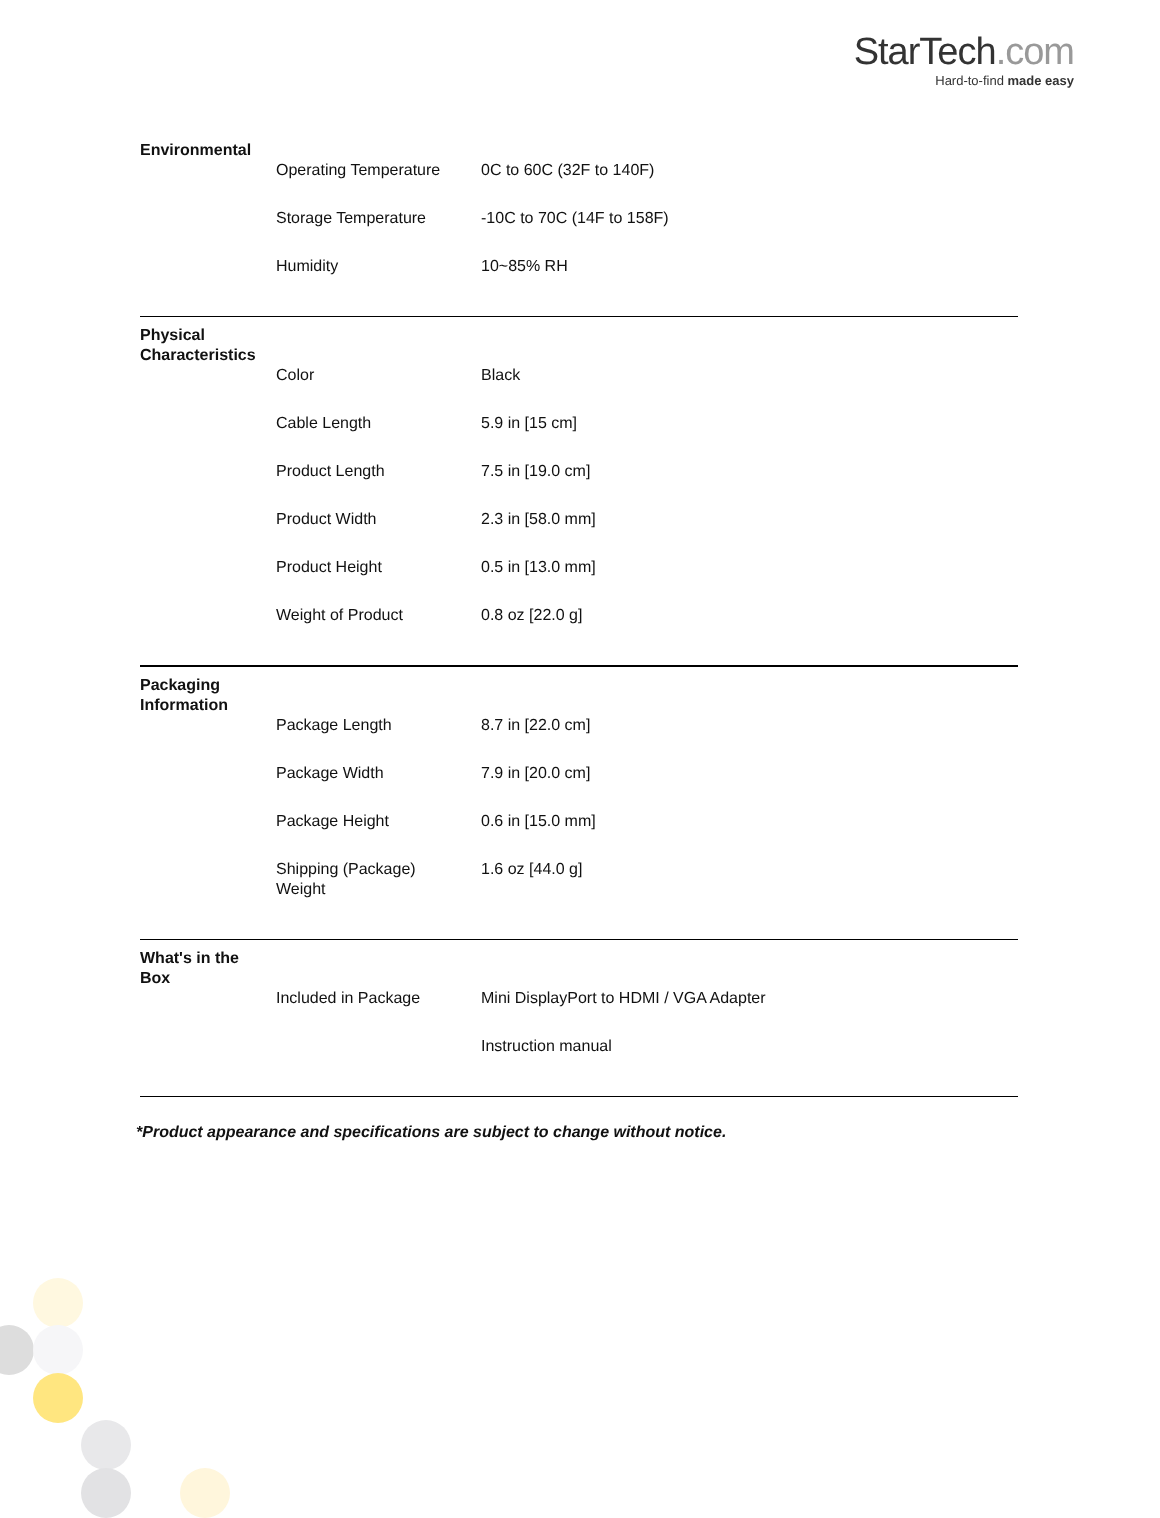StarTech.com
Hard-to-find made easy
Environmental
| Operating Temperature | 0C to 60C (32F to 140F) |
| Storage Temperature | -10C to 70C (14F to 158F) |
| Humidity | 10~85% RH |
Physical Characteristics
| Color | Black |
| Cable Length | 5.9 in [15 cm] |
| Product Length | 7.5 in [19.0 cm] |
| Product Width | 2.3 in [58.0 mm] |
| Product Height | 0.5 in [13.0 mm] |
| Weight of Product | 0.8 oz [22.0 g] |
Packaging Information
| Package Length | 8.7 in [22.0 cm] |
| Package Width | 7.9 in [20.0 cm] |
| Package Height | 0.6 in [15.0 mm] |
| Shipping (Package) Weight | 1.6 oz [44.0 g] |
What's in the Box
| Included in Package | Mini DisplayPort to HDMI / VGA Adapter |
| | Instruction manual |
*Product appearance and specifications are subject to change without notice.